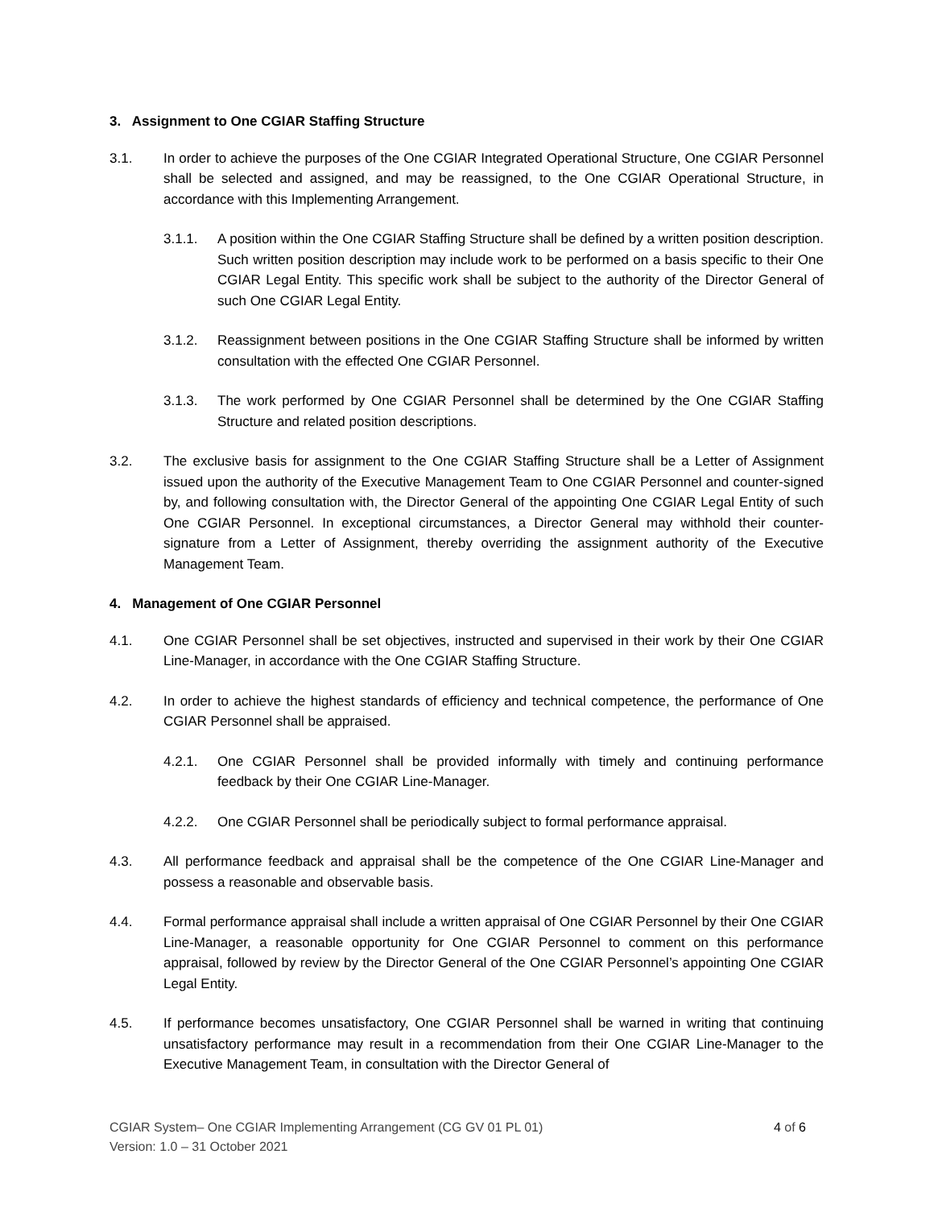3. Assignment to One CGIAR Staffing Structure
3.1. In order to achieve the purposes of the One CGIAR Integrated Operational Structure, One CGIAR Personnel shall be selected and assigned, and may be reassigned, to the One CGIAR Operational Structure, in accordance with this Implementing Arrangement.
3.1.1. A position within the One CGIAR Staffing Structure shall be defined by a written position description. Such written position description may include work to be performed on a basis specific to their One CGIAR Legal Entity. This specific work shall be subject to the authority of the Director General of such One CGIAR Legal Entity.
3.1.2. Reassignment between positions in the One CGIAR Staffing Structure shall be informed by written consultation with the effected One CGIAR Personnel.
3.1.3. The work performed by One CGIAR Personnel shall be determined by the One CGIAR Staffing Structure and related position descriptions.
3.2. The exclusive basis for assignment to the One CGIAR Staffing Structure shall be a Letter of Assignment issued upon the authority of the Executive Management Team to One CGIAR Personnel and counter-signed by, and following consultation with, the Director General of the appointing One CGIAR Legal Entity of such One CGIAR Personnel. In exceptional circumstances, a Director General may withhold their counter-signature from a Letter of Assignment, thereby overriding the assignment authority of the Executive Management Team.
4. Management of One CGIAR Personnel
4.1. One CGIAR Personnel shall be set objectives, instructed and supervised in their work by their One CGIAR Line-Manager, in accordance with the One CGIAR Staffing Structure.
4.2. In order to achieve the highest standards of efficiency and technical competence, the performance of One CGIAR Personnel shall be appraised.
4.2.1. One CGIAR Personnel shall be provided informally with timely and continuing performance feedback by their One CGIAR Line-Manager.
4.2.2. One CGIAR Personnel shall be periodically subject to formal performance appraisal.
4.3. All performance feedback and appraisal shall be the competence of the One CGIAR Line-Manager and possess a reasonable and observable basis.
4.4. Formal performance appraisal shall include a written appraisal of One CGIAR Personnel by their One CGIAR Line-Manager, a reasonable opportunity for One CGIAR Personnel to comment on this performance appraisal, followed by review by the Director General of the One CGIAR Personnel’s appointing One CGIAR Legal Entity.
4.5. If performance becomes unsatisfactory, One CGIAR Personnel shall be warned in writing that continuing unsatisfactory performance may result in a recommendation from their One CGIAR Line-Manager to the Executive Management Team, in consultation with the Director General of
CGIAR System– One CGIAR Implementing Arrangement (CG GV 01 PL 01)
Version: 1.0 – 31 October 2021
4 of 6